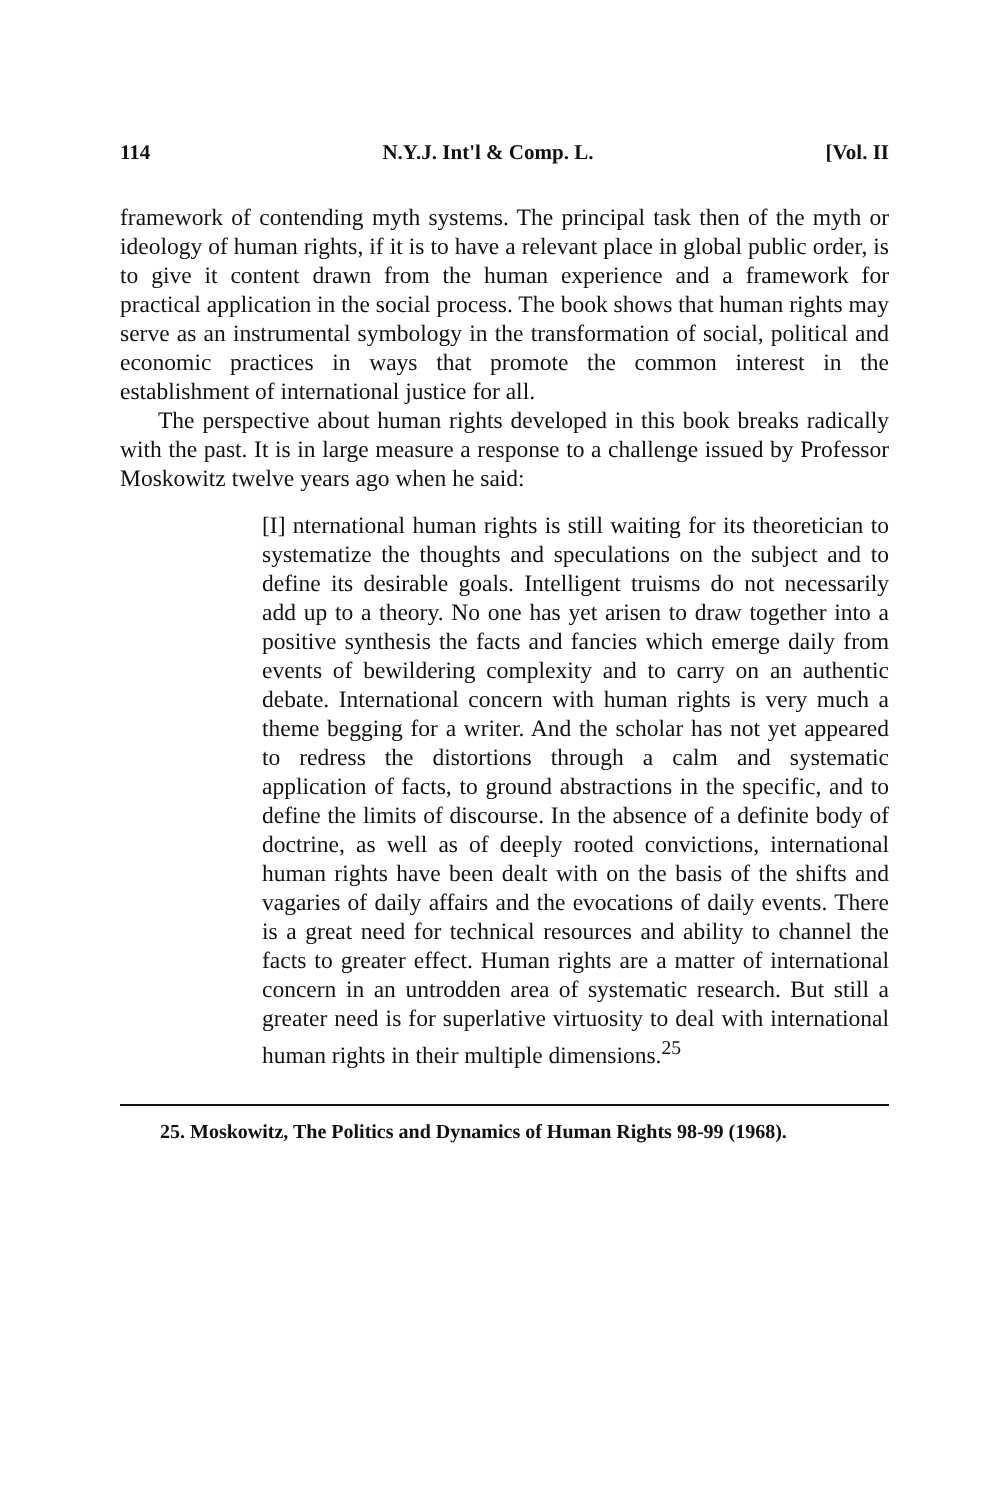114 N.Y.J. Int'l & Comp. L. [Vol. II
framework of contending myth systems. The principal task then of the myth or ideology of human rights, if it is to have a relevant place in global public order, is to give it content drawn from the human experience and a framework for practical application in the social process. The book shows that human rights may serve as an instrumental symbology in the transformation of social, political and economic practices in ways that promote the common interest in the establishment of international justice for all.
The perspective about human rights developed in this book breaks radically with the past. It is in large measure a response to a challenge issued by Professor Moskowitz twelve years ago when he said:
[I] nternational human rights is still waiting for its theoretician to systematize the thoughts and speculations on the subject and to define its desirable goals. Intelligent truisms do not necessarily add up to a theory. No one has yet arisen to draw together into a positive synthesis the facts and fancies which emerge daily from events of bewildering complexity and to carry on an authentic debate. International concern with human rights is very much a theme begging for a writer. And the scholar has not yet appeared to redress the distortions through a calm and systematic application of facts, to ground abstractions in the specific, and to define the limits of discourse. In the absence of a definite body of doctrine, as well as of deeply rooted convictions, international human rights have been dealt with on the basis of the shifts and vagaries of daily affairs and the evocations of daily events. There is a great need for technical resources and ability to channel the facts to greater effect. Human rights are a matter of international concern in an untrodden area of systematic research. But still a greater need is for superlative virtuosity to deal with international human rights in their multiple dimensions.<sup>25</sup>
25. Moskowitz, The Politics and Dynamics of Human Rights 98-99 (1968).